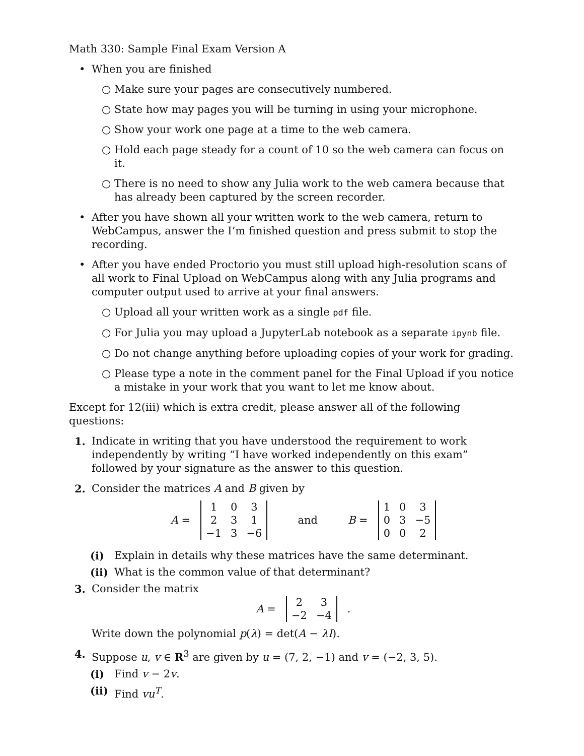Math 330: Sample Final Exam Version A
• When you are finished
○ Make sure your pages are consecutively numbered.
○ State how may pages you will be turning in using your microphone.
○ Show your work one page at a time to the web camera.
○ Hold each page steady for a count of 10 so the web camera can focus on it.
○ There is no need to show any Julia work to the web camera because that has already been captured by the screen recorder.
• After you have shown all your written work to the web camera, return to WebCampus, answer the I’m finished question and press submit to stop the recording.
• After you have ended Proctorio you must still upload high-resolution scans of all work to Final Upload on WebCampus along with any Julia programs and computer output used to arrive at your final answers.
○ Upload all your written work as a single pdf file.
○ For Julia you may upload a JupyterLab notebook as a separate ipynb file.
○ Do not change anything before uploading copies of your work for grading.
○ Please type a note in the comment panel for the Final Upload if you notice a mistake in your work that you want to let me know about.
Except for 12(iii) which is extra credit, please answer all of the following questions:
1. Indicate in writing that you have understood the requirement to work independently by writing “I have worked independently on this exam” followed by your signature as the answer to this question.
2. Consider the matrices A and B given by
A =
| 1 | 0 | 3 |
| 2 | 3 | 1 |
| −1 | 3 | −6 |
and B =
| 1 | 0 | 3 |
| 0 | 3 | −5 |
| 0 | 0 | 2 |
(i) Explain in details why these matrices have the same determinant.
(ii) What is the common value of that determinant?
3. Consider the matrix
A =
| 2 | 3 |
| −2 | −4 |
.
Write down the polynomial p(λ) = det(A − λI).
4. Suppose u, v ∈ R<sup>3</sup> are given by u = (7, 2, −1) and v = (−2, 3, 5).
(i) Find v − 2v.
(ii) Find vu<sup>T</sup>.